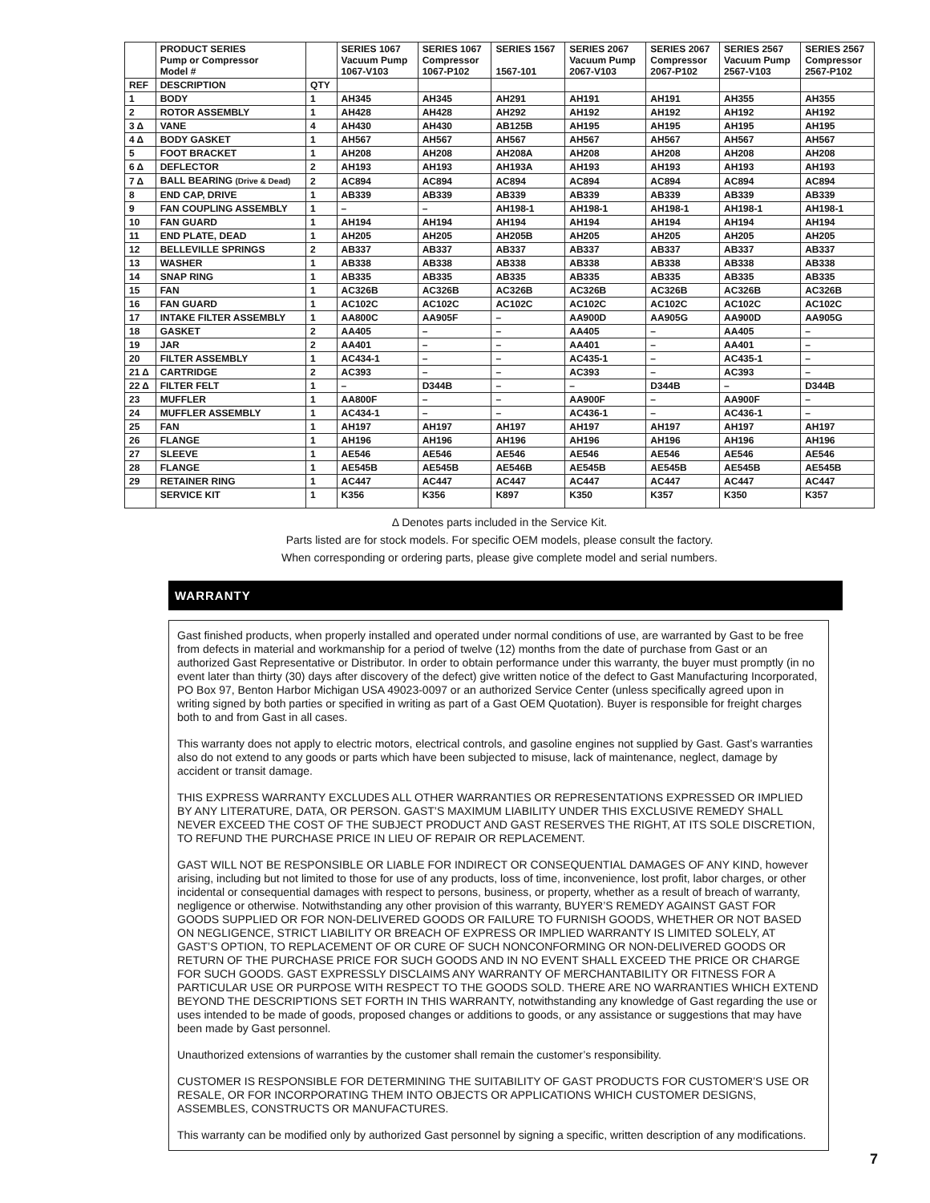| | PRODUCT SERIES Pump or Compressor Model # | | SERIES 1067 Vacuum Pump 1067-V103 | SERIES 1067 Compressor 1067-P102 | SERIES 1567 1567-101 | SERIES 2067 Vacuum Pump 2067-V103 | SERIES 2067 Compressor 2067-P102 | SERIES 2567 Vacuum Pump 2567-V103 | SERIES 2567 Compressor 2567-P102 |
| --- | --- | --- | --- | --- | --- | --- | --- | --- | --- |
| REF | DESCRIPTION | QTY | | | | | | | |
| 1 | BODY | 1 | AH345 | AH345 | AH291 | AH191 | AH191 | AH355 | AH355 |
| 2 | ROTOR ASSEMBLY | 1 | AH428 | AH428 | AH292 | AH192 | AH192 | AH192 | AH192 |
| 3 Δ | VANE | 4 | AH430 | AH430 | AB125B | AH195 | AH195 | AH195 | AH195 |
| 4 Δ | BODY GASKET | 1 | AH567 | AH567 | AH567 | AH567 | AH567 | AH567 | AH567 |
| 5 | FOOT BRACKET | 1 | AH208 | AH208 | AH208A | AH208 | AH208 | AH208 | AH208 |
| 6 Δ | DEFLECTOR | 2 | AH193 | AH193 | AH193A | AH193 | AH193 | AH193 | AH193 |
| 7 Δ | BALL BEARING (Drive & Dead) | 2 | AC894 | AC894 | AC894 | AC894 | AC894 | AC894 | AC894 |
| 8 | END CAP, DRIVE | 1 | AB339 | AB339 | AB339 | AB339 | AB339 | AB339 | AB339 |
| 9 | FAN COUPLING ASSEMBLY | 1 | – | – | AH198-1 | AH198-1 | AH198-1 | AH198-1 | AH198-1 |
| 10 | FAN GUARD | 1 | AH194 | AH194 | AH194 | AH194 | AH194 | AH194 | AH194 |
| 11 | END PLATE, DEAD | 1 | AH205 | AH205 | AH205B | AH205 | AH205 | AH205 | AH205 |
| 12 | BELLEVILLE SPRINGS | 2 | AB337 | AB337 | AB337 | AB337 | AB337 | AB337 | AB337 |
| 13 | WASHER | 1 | AB338 | AB338 | AB338 | AB338 | AB338 | AB338 | AB338 |
| 14 | SNAP RING | 1 | AB335 | AB335 | AB335 | AB335 | AB335 | AB335 | AB335 |
| 15 | FAN | 1 | AC326B | AC326B | AC326B | AC326B | AC326B | AC326B | AC326B |
| 16 | FAN GUARD | 1 | AC102C | AC102C | AC102C | AC102C | AC102C | AC102C | AC102C |
| 17 | INTAKE FILTER ASSEMBLY | 1 | AA800C | AA905F | – | AA900D | AA905G | AA900D | AA905G |
| 18 | GASKET | 2 | AA405 | – | – | AA405 | – | AA405 | – |
| 19 | JAR | 2 | AA401 | – | – | AA401 | – | AA401 | – |
| 20 | FILTER ASSEMBLY | 1 | AC434-1 | – | – | AC435-1 | – | AC435-1 | – |
| 21 Δ | CARTRIDGE | 2 | AC393 | – | – | AC393 | – | AC393 | – |
| 22 Δ | FILTER FELT | 1 | – | D344B | – | – | D344B | – | D344B |
| 23 | MUFFLER | 1 | AA800F | – | – | AA900F | – | AA900F | – |
| 24 | MUFFLER ASSEMBLY | 1 | AC434-1 | – | – | AC436-1 | – | AC436-1 | – |
| 25 | FAN | 1 | AH197 | AH197 | AH197 | AH197 | AH197 | AH197 | AH197 |
| 26 | FLANGE | 1 | AH196 | AH196 | AH196 | AH196 | AH196 | AH196 | AH196 |
| 27 | SLEEVE | 1 | AE546 | AE546 | AE546 | AE546 | AE546 | AE546 | AE546 |
| 28 | FLANGE | 1 | AE545B | AE545B | AE546B | AE545B | AE545B | AE545B | AE545B |
| 29 | RETAINER RING | 1 | AC447 | AC447 | AC447 | AC447 | AC447 | AC447 | AC447 |
| | SERVICE KIT | 1 | K356 | K356 | K897 | K350 | K357 | K350 | K357 |
Δ Denotes parts included in the Service Kit.
Parts listed are for stock models. For specific OEM models, please consult the factory.
When corresponding or ordering parts, please give complete model and serial numbers.
WARRANTY
Gast finished products, when properly installed and operated under normal conditions of use, are warranted by Gast to be free from defects in material and workmanship for a period of twelve (12) months from the date of purchase from Gast or an authorized Gast Representative or Distributor. In order to obtain performance under this warranty, the buyer must promptly (in no event later than thirty (30) days after discovery of the defect) give written notice of the defect to Gast Manufacturing Incorporated, PO Box 97, Benton Harbor Michigan USA 49023-0097 or an authorized Service Center (unless specifically agreed upon in writing signed by both parties or specified in writing as part of a Gast OEM Quotation). Buyer is responsible for freight charges both to and from Gast in all cases.
This warranty does not apply to electric motors, electrical controls, and gasoline engines not supplied by Gast. Gast’s warranties also do not extend to any goods or parts which have been subjected to misuse, lack of maintenance, neglect, damage by accident or transit damage.
THIS EXPRESS WARRANTY EXCLUDES ALL OTHER WARRANTIES OR REPRESENTATIONS EXPRESSED OR IMPLIED BY ANY LITERATURE, DATA, OR PERSON. GAST’S MAXIMUM LIABILITY UNDER THIS EXCLUSIVE REMEDY SHALL NEVER EXCEED THE COST OF THE SUBJECT PRODUCT AND GAST RESERVES THE RIGHT, AT ITS SOLE DISCRETION, TO REFUND THE PURCHASE PRICE IN LIEU OF REPAIR OR REPLACEMENT.
GAST WILL NOT BE RESPONSIBLE OR LIABLE FOR INDIRECT OR CONSEQUENTIAL DAMAGES OF ANY KIND, however arising, including but not limited to those for use of any products, loss of time, inconvenience, lost profit, labor charges, or other incidental or consequential damages with respect to persons, business, or property, whether as a result of breach of warranty, negligence or otherwise. Notwithstanding any other provision of this warranty, BUYER’S REMEDY AGAINST GAST FOR GOODS SUPPLIED OR FOR NON-DELIVERED GOODS OR FAILURE TO FURNISH GOODS, WHETHER OR NOT BASED ON NEGLIGENCE, STRICT LIABILITY OR BREACH OF EXPRESS OR IMPLIED WARRANTY IS LIMITED SOLELY, AT GAST’S OPTION, TO REPLACEMENT OF OR CURE OF SUCH NONCONFORMING OR NON-DELIVERED GOODS OR RETURN OF THE PURCHASE PRICE FOR SUCH GOODS AND IN NO EVENT SHALL EXCEED THE PRICE OR CHARGE FOR SUCH GOODS. GAST EXPRESSLY DISCLAIMS ANY WARRANTY OF MERCHANTABILITY OR FITNESS FOR A PARTICULAR USE OR PURPOSE WITH RESPECT TO THE GOODS SOLD. THERE ARE NO WARRANTIES WHICH EXTEND BEYOND THE DESCRIPTIONS SET FORTH IN THIS WARRANTY, notwithstanding any knowledge of Gast regarding the use or uses intended to be made of goods, proposed changes or additions to goods, or any assistance or suggestions that may have been made by Gast personnel.
Unauthorized extensions of warranties by the customer shall remain the customer’s responsibility.
CUSTOMER IS RESPONSIBLE FOR DETERMINING THE SUITABILITY OF GAST PRODUCTS FOR CUSTOMER’S USE OR RESALE, OR FOR INCORPORATING THEM INTO OBJECTS OR APPLICATIONS WHICH CUSTOMER DESIGNS, ASSEMBLES, CONSTRUCTS OR MANUFACTURES.
This warranty can be modified only by authorized Gast personnel by signing a specific, written description of any modifications.
7